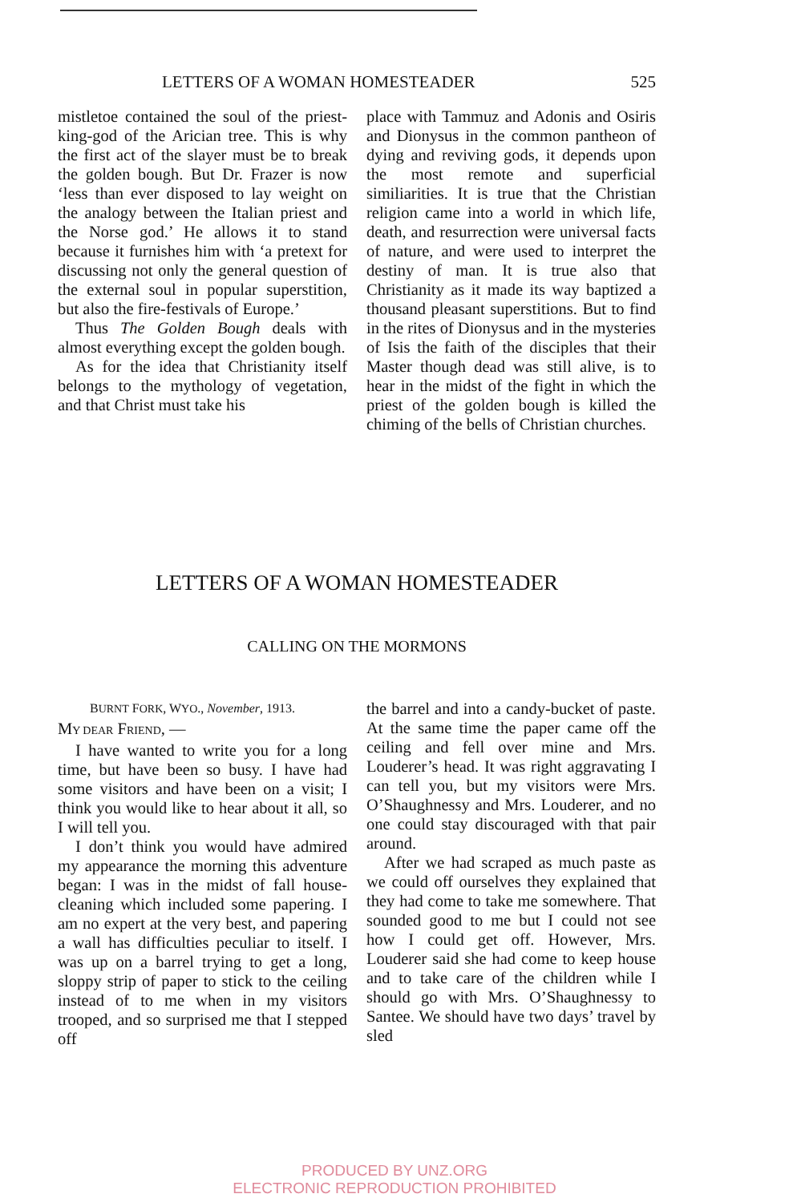LETTERS OF A WOMAN HOMESTEADER 525
mistletoe contained the soul of the priest-king-god of the Arician tree. This is why the first act of the slayer must be to break the golden bough. But Dr. Frazer is now ‘less than ever disposed to lay weight on the analogy between the Italian priest and the Norse god.’ He allows it to stand because it furnishes him with ‘a pretext for discussing not only the general question of the external soul in popular superstition, but also the fire-festivals of Europe.’
Thus The Golden Bough deals with almost everything except the golden bough.
As for the idea that Christianity itself belongs to the mythology of vegetation, and that Christ must take his
place with Tammuz and Adonis and Osiris and Dionysus in the common pantheon of dying and reviving gods, it depends upon the most remote and superficial similiarities. It is true that the Christian religion came into a world in which life, death, and resurrection were universal facts of nature, and were used to interpret the destiny of man. It is true also that Christianity as it made its way baptized a thousand pleasant superstitions. But to find in the rites of Dionysus and in the mysteries of Isis the faith of the disciples that their Master though dead was still alive, is to hear in the midst of the fight in which the priest of the golden bough is killed the chiming of the bells of Christian churches.
LETTERS OF A WOMAN HOMESTEADER
CALLING ON THE MORMONS
BURNT FORK, WYO., November, 1913.
MY DEAR FRIEND, —
I have wanted to write you for a long time, but have been so busy. I have had some visitors and have been on a visit; I think you would like to hear about it all, so I will tell you.
I don’t think you would have admired my appearance the morning this adventure began: I was in the midst of fall house-cleaning which included some papering. I am no expert at the very best, and papering a wall has difficulties peculiar to itself. I was up on a barrel trying to get a long, sloppy strip of paper to stick to the ceiling instead of to me when in my visitors trooped, and so surprised me that I stepped off
the barrel and into a candy-bucket of paste. At the same time the paper came off the ceiling and fell over mine and Mrs. Louderer’s head. It was right aggravating I can tell you, but my visitors were Mrs. O’Shaughnessy and Mrs. Louderer, and no one could stay discouraged with that pair around.
After we had scraped as much paste as we could off ourselves they explained that they had come to take me somewhere. That sounded good to me but I could not see how I could get off. However, Mrs. Louderer said she had come to keep house and to take care of the children while I should go with Mrs. O’Shaughnessy to Santee. We should have two days’ travel by sled
PRODUCED BY UNZ.ORG
ELECTRONIC REPRODUCTION PROHIBITED